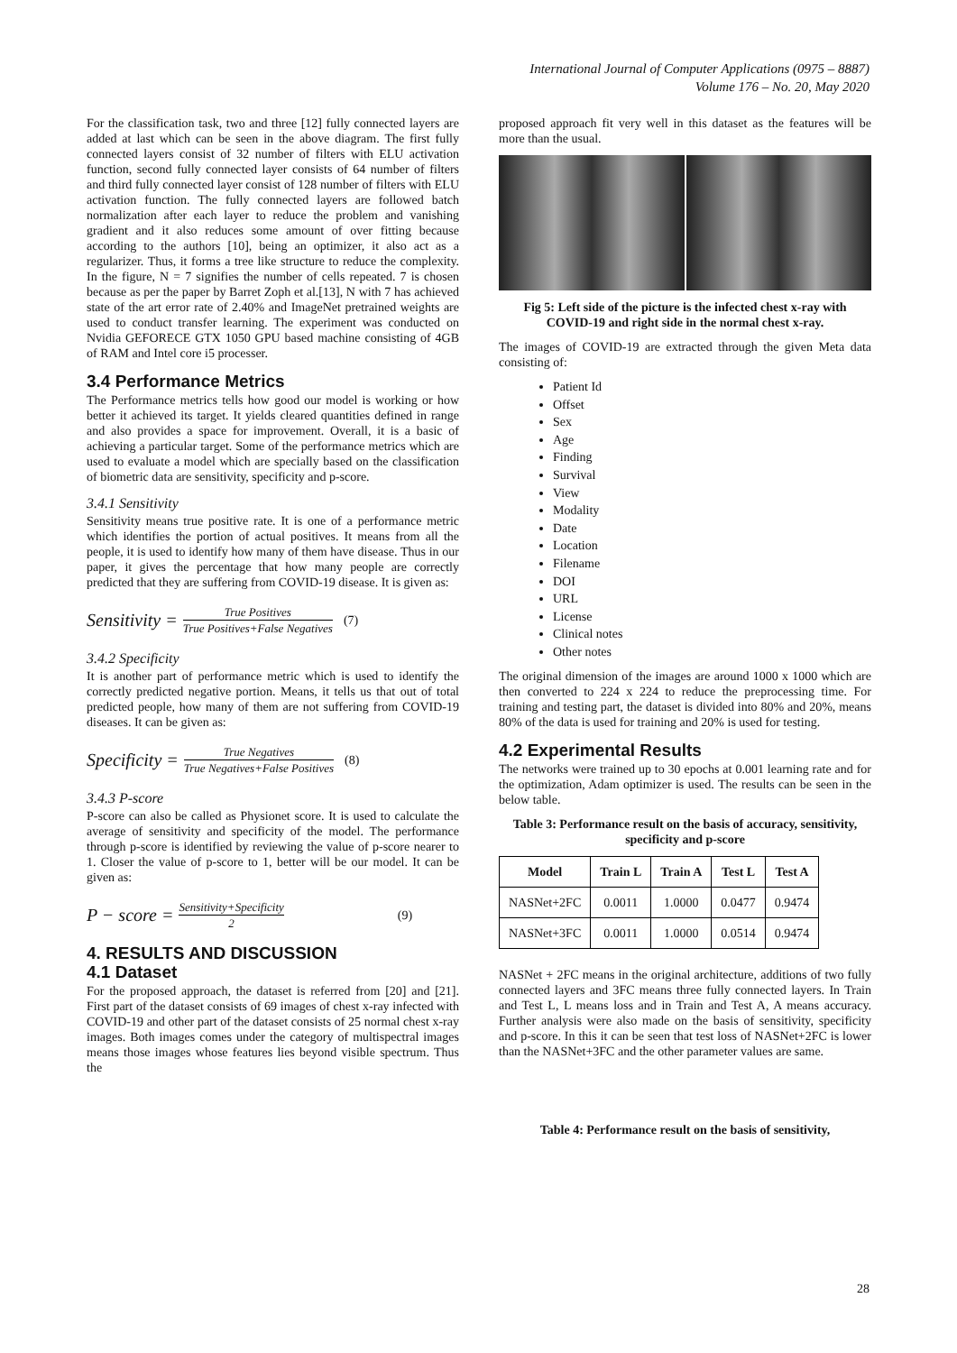International Journal of Computer Applications (0975 – 8887)
Volume 176 – No. 20, May 2020
For the classification task, two and three [12] fully connected layers are added at last which can be seen in the above diagram. The first fully connected layers consist of 32 number of filters with ELU activation function, second fully connected layer consists of 64 number of filters and third fully connected layer consist of 128 number of filters with ELU activation function. The fully connected layers are followed batch normalization after each layer to reduce the problem and vanishing gradient and it also reduces some amount of over fitting because according to the authors [10], being an optimizer, it also act as a regularizer. Thus, it forms a tree like structure to reduce the complexity. In the figure, N = 7 signifies the number of cells repeated. 7 is chosen because as per the paper by Barret Zoph et al.[13], N with 7 has achieved state of the art error rate of 2.40% and ImageNet pretrained weights are used to conduct transfer learning. The experiment was conducted on Nvidia GEFORECE GTX 1050 GPU based machine consisting of 4GB of RAM and Intel core i5 processer.
3.4 Performance Metrics
The Performance metrics tells how good our model is working or how better it achieved its target. It yields cleared quantities defined in range and also provides a space for improvement. Overall, it is a basic of achieving a particular target. Some of the performance metrics which are used to evaluate a model which are specially based on the classification of biometric data are sensitivity, specificity and p-score.
3.4.1 Sensitivity
Sensitivity means true positive rate. It is one of a performance metric which identifies the portion of actual positives. It means from all the people, it is used to identify how many of them have disease. Thus in our paper, it gives the percentage that how many people are correctly predicted that they are suffering from COVID-19 disease. It is given as:
Sensitivity = True Positives True Positives+False Negatives (7)
3.4.2 Specificity
It is another part of performance metric which is used to identify the correctly predicted negative portion. Means, it tells us that out of total predicted people, how many of them are not suffering from COVID-19 diseases. It can be given as:
Specificity = True Negatives True Negatives+False Positives (8)
3.4.3 P-score
P-score can also be called as Physionet score. It is used to calculate the average of sensitivity and specificity of the model. The performance through p-score is identified by reviewing the value of p-score nearer to 1. Closer the value of p-score to 1, better will be our model. It can be given as:
P − score = Sensitivity+Specificity 2 (9)
4. RESULTS AND DISCUSSION
4.1 Dataset
For the proposed approach, the dataset is referred from [20] and [21]. First part of the dataset consists of 69 images of chest x-ray infected with COVID-19 and other part of the dataset consists of 25 normal chest x-ray images. Both images comes under the category of multispectral images means those images whose features lies beyond visible spectrum. Thus the
proposed approach fit very well in this dataset as the features will be more than the usual.
Fig 5: Left side of the picture is the infected chest x-ray with COVID-19 and right side in the normal chest x-ray.
The images of COVID-19 are extracted through the given Meta data consisting of:
Patient Id
Offset
Sex
Age
Finding
Survival
View
Modality
Date
Location
Filename
DOI
URL
License
Clinical notes
Other notes
The original dimension of the images are around 1000 x 1000 which are then converted to 224 x 224 to reduce the preprocessing time. For training and testing part, the dataset is divided into 80% and 20%, means 80% of the data is used for training and 20% is used for testing.
4.2 Experimental Results
The networks were trained up to 30 epochs at 0.001 learning rate and for the optimization, Adam optimizer is used. The results can be seen in the below table.
Table 3: Performance result on the basis of accuracy, sensitivity, specificity and p-score
| Model | Train L | Train A | Test L | Test A |
| --- | --- | --- | --- | --- |
| NASNet+2FC | 0.0011 | 1.0000 | 0.0477 | 0.9474 |
| NASNet+3FC | 0.0011 | 1.0000 | 0.0514 | 0.9474 |
NASNet + 2FC means in the original architecture, additions of two fully connected layers and 3FC means three fully connected layers. In Train and Test L, L means loss and in Train and Test A, A means accuracy. Further analysis were also made on the basis of sensitivity, specificity and p-score. In this it can be seen that test loss of NASNet+2FC is lower than the NASNet+3FC and the other parameter values are same.
Table 4: Performance result on the basis of sensitivity,
28